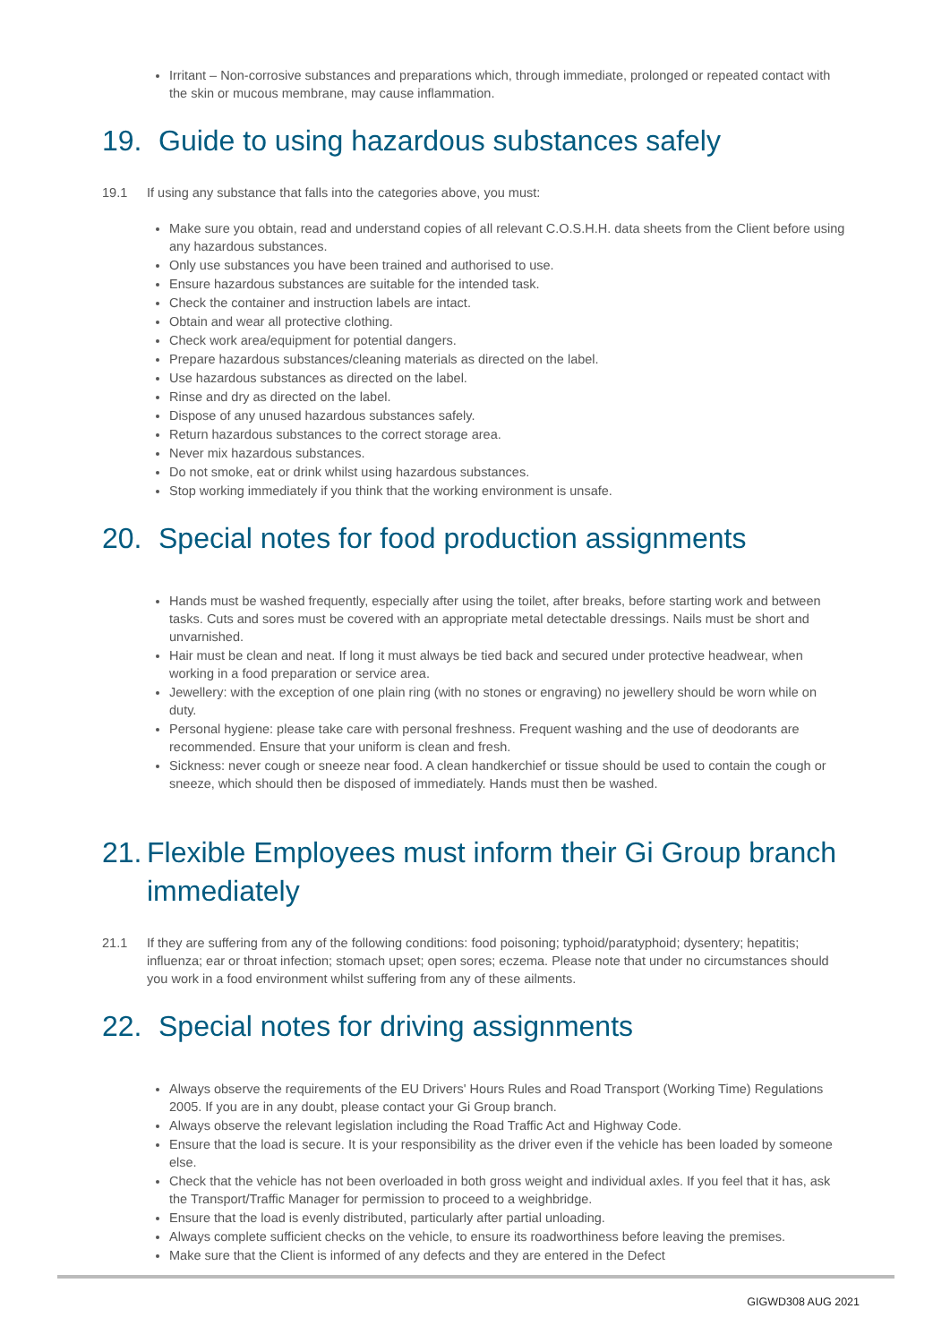Irritant – Non-corrosive substances and preparations which, through immediate, prolonged or repeated contact with the skin or mucous membrane, may cause inflammation.
19. Guide to using hazardous substances safely
19.1 If using any substance that falls into the categories above, you must:
Make sure you obtain, read and understand copies of all relevant C.O.S.H.H. data sheets from the Client before using any hazardous substances.
Only use substances you have been trained and authorised to use.
Ensure hazardous substances are suitable for the intended task.
Check the container and instruction labels are intact.
Obtain and wear all protective clothing.
Check work area/equipment for potential dangers.
Prepare hazardous substances/cleaning materials as directed on the label.
Use hazardous substances as directed on the label.
Rinse and dry as directed on the label.
Dispose of any unused hazardous substances safely.
Return hazardous substances to the correct storage area.
Never mix hazardous substances.
Do not smoke, eat or drink whilst using hazardous substances.
Stop working immediately if you think that the working environment is unsafe.
20. Special notes for food production assignments
Hands must be washed frequently, especially after using the toilet, after breaks, before starting work and between tasks. Cuts and sores must be covered with an appropriate metal detectable dressings. Nails must be short and unvarnished.
Hair must be clean and neat. If long it must always be tied back and secured under protective headwear, when working in a food preparation or service area.
Jewellery: with the exception of one plain ring (with no stones or engraving) no jewellery should be worn while on duty.
Personal hygiene: please take care with personal freshness. Frequent washing and the use of deodorants are recommended. Ensure that your uniform is clean and fresh.
Sickness: never cough or sneeze near food. A clean handkerchief or tissue should be used to contain the cough or sneeze, which should then be disposed of immediately. Hands must then be washed.
21. Flexible Employees must inform their Gi Group branch immediately
21.1 If they are suffering from any of the following conditions: food poisoning; typhoid/paratyphoid; dysentery; hepatitis; influenza; ear or throat infection; stomach upset; open sores; eczema. Please note that under no circumstances should you work in a food environment whilst suffering from any of these ailments.
22. Special notes for driving assignments
Always observe the requirements of the EU Drivers' Hours Rules and Road Transport (Working Time) Regulations 2005. If you are in any doubt, please contact your Gi Group branch.
Always observe the relevant legislation including the Road Traffic Act and Highway Code.
Ensure that the load is secure. It is your responsibility as the driver even if the vehicle has been loaded by someone else.
Check that the vehicle has not been overloaded in both gross weight and individual axles. If you feel that it has, ask the Transport/Traffic Manager for permission to proceed to a weighbridge.
Ensure that the load is evenly distributed, particularly after partial unloading.
Always complete sufficient checks on the vehicle, to ensure its roadworthiness before leaving the premises.
Make sure that the Client is informed of any defects and they are entered in the Defect
GIGWD308 AUG 2021